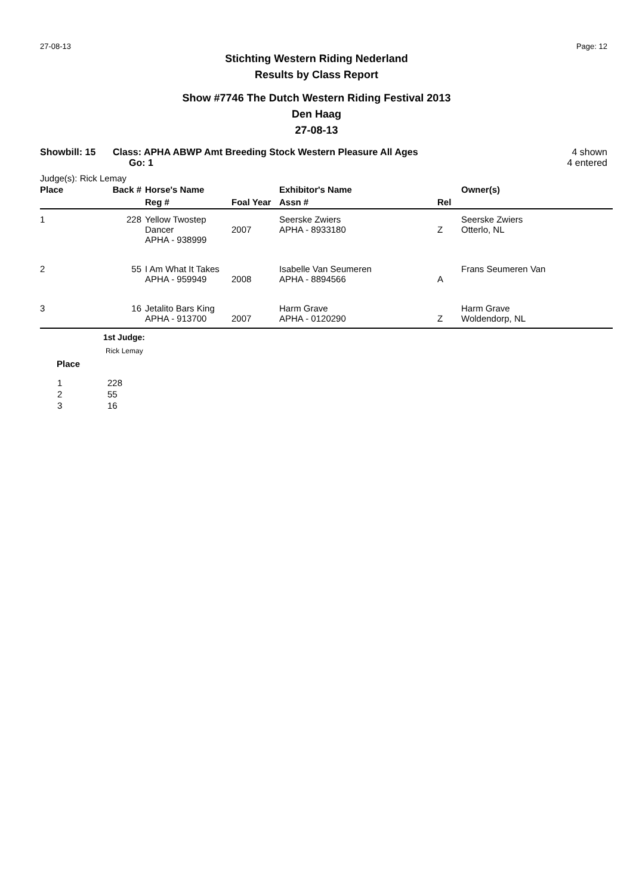27-08-13 Page: 12
Stichting Western Riding Nederland
Results by Class Report
Show #7746 The Dutch Western Riding Festival 2013
Den Haag
27-08-13
Showbill: 15 Class: APHA ABWP Amt Breeding Stock Western Pleasure All Ages
Go: 1
4 shown
4 entered
Judge(s): Rick Lemay
| Place | Back # | Horse's Name | | Exhibitor's Name | | Owner(s) |
| --- | --- | --- | --- | --- | --- | --- |
| | | Reg # | Foal Year | Assn # | Rel | |
| 1 | 228 | Yellow Twostep Dancer APHA - 938999 | 2007 | Seerske Zwiers APHA - 8933180 | Z | Seerske Zwiers Otterlo, NL |
| 2 | 55 | I Am What It Takes APHA - 959949 | 2008 | Isabelle Van Seumeren APHA - 8894566 | A | Frans Seumeren Van |
| 3 | 16 | Jetalito Bars King APHA - 913700 | 2007 | Harm Grave APHA - 0120290 | Z | Harm Grave Woldendorp, NL |
1st Judge:
Rick Lemay
Place
| 1 | 228 |
| 2 | 55 |
| 3 | 16 |